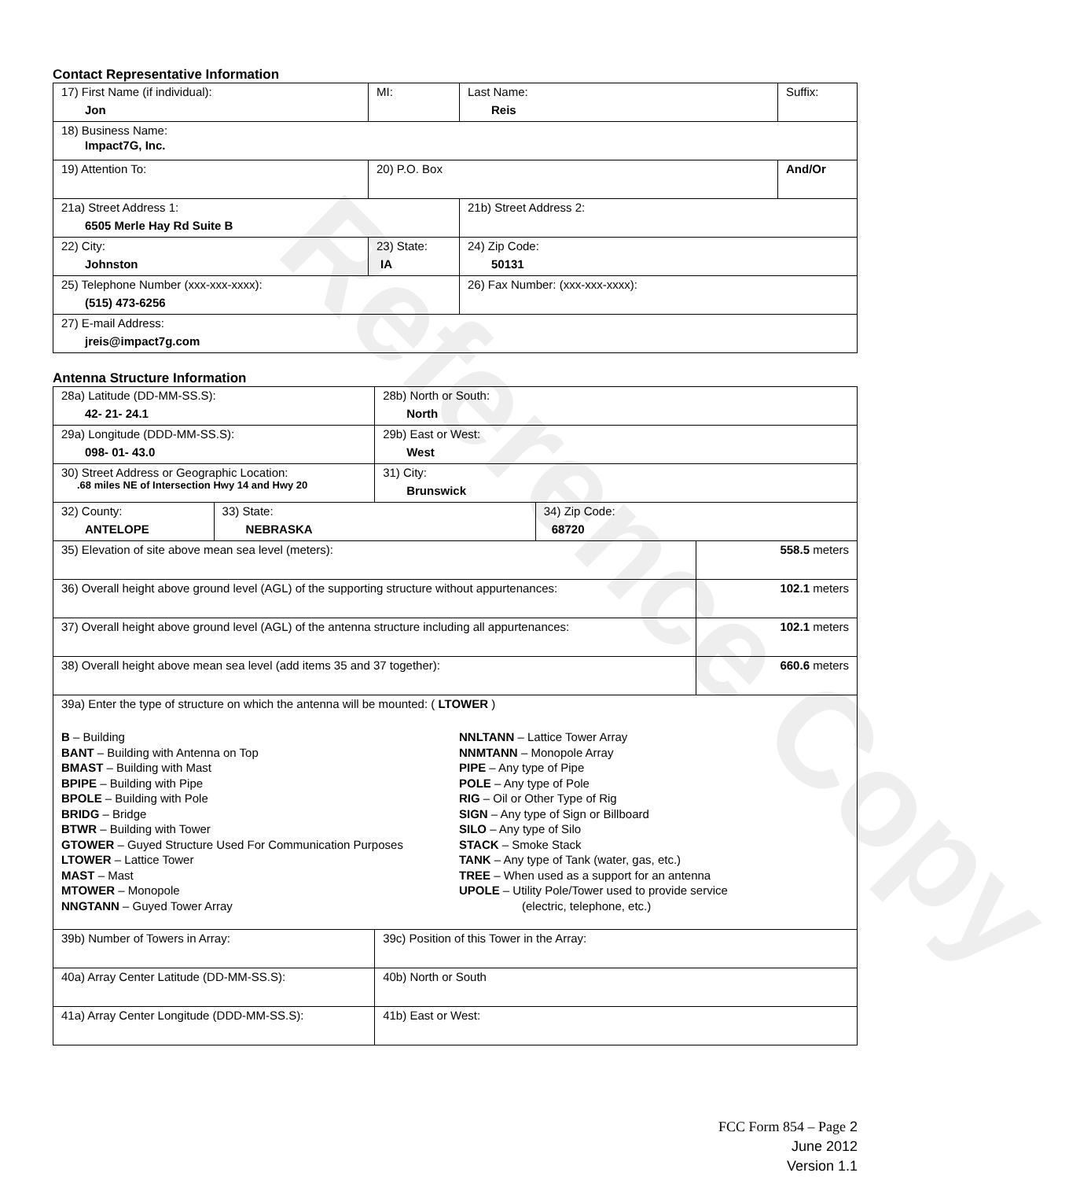Reference Copy
Contact Representative Information
| 17) First Name (if individual): Jon | MI: | Last Name: Reis | Suffix: |
| 18) Business Name: Impact7G, Inc. | | | |
| 19) Attention To: | 20) P.O. Box | | And/Or |
| 21a) Street Address 1: 6505 Merle Hay Rd Suite B | | 21b) Street Address 2: | |
| 22) City: Johnston | 23) State: IA | 24) Zip Code: 50131 | |
| 25) Telephone Number (xxx-xxx-xxxx): (515) 473-6256 | | 26) Fax Number: (xxx-xxx-xxxx): | |
| 27) E-mail Address: jreis@impact7g.com | | | |
Antenna Structure Information
| 28a) Latitude (DD-MM-SS.S): 42- 21- 24.1 | | 28b) North or South: North | | |
| 29a) Longitude (DDD-MM-SS.S): 098- 01- 43.0 | | 29b) East or West: West | | |
| 30) Street Address or Geographic Location: .68 miles NE of Intersection Hwy 14 and Hwy 20 | | 31) City: Brunswick | | |
| 32) County: ANTELOPE | 33) State: NEBRASKA | | 34) Zip Code: 68720 | |
| 35) Elevation of site above mean sea level (meters): | | | | 558.5 meters |
| 36) Overall height above ground level (AGL) of the supporting structure without appurtenances: | | | | 102.1 meters |
| 37) Overall height above ground level (AGL) of the antenna structure including all appurtenances: | | | | 102.1 meters |
| 38) Overall height above mean sea level (add items 35 and 37 together): | | | | 660.6 meters |
| 39a) Enter the type of structure on which the antenna will be mounted: ( LTOWER ) B – Building BANT – Building with Antenna on Top BMAST – Building with Mast BPIPE – Building with Pipe BPOLE – Building with Pole BRIDG – Bridge BTWR – Building with Tower GTOWER – Guyed Structure Used For Communication Purposes LTOWER – Lattice Tower MAST – Mast MTOWER – Monopole NNGTANN – Guyed Tower Array NNLTANN – Lattice Tower Array NNMTANN – Monopole Array PIPE – Any type of Pipe POLE – Any type of Pole RIG – Oil or Other Type of Rig SIGN – Any type of Sign or Billboard SILO – Any type of Silo STACK – Smoke Stack TANK – Any type of Tank (water, gas, etc.) TREE – When used as a support for an antenna UPOLE – Utility Pole/Tower used to provide service (electric, telephone, etc.) | | | | |
| 39b) Number of Towers in Array: | | 39c) Position of this Tower in the Array: | | |
| 40a) Array Center Latitude (DD-MM-SS.S): | | 40b) North or South | | |
| 41a) Array Center Longitude (DDD-MM-SS.S): | | 41b) East or West: | | |
FCC Form 854 – Page 2
June 2012
Version 1.1